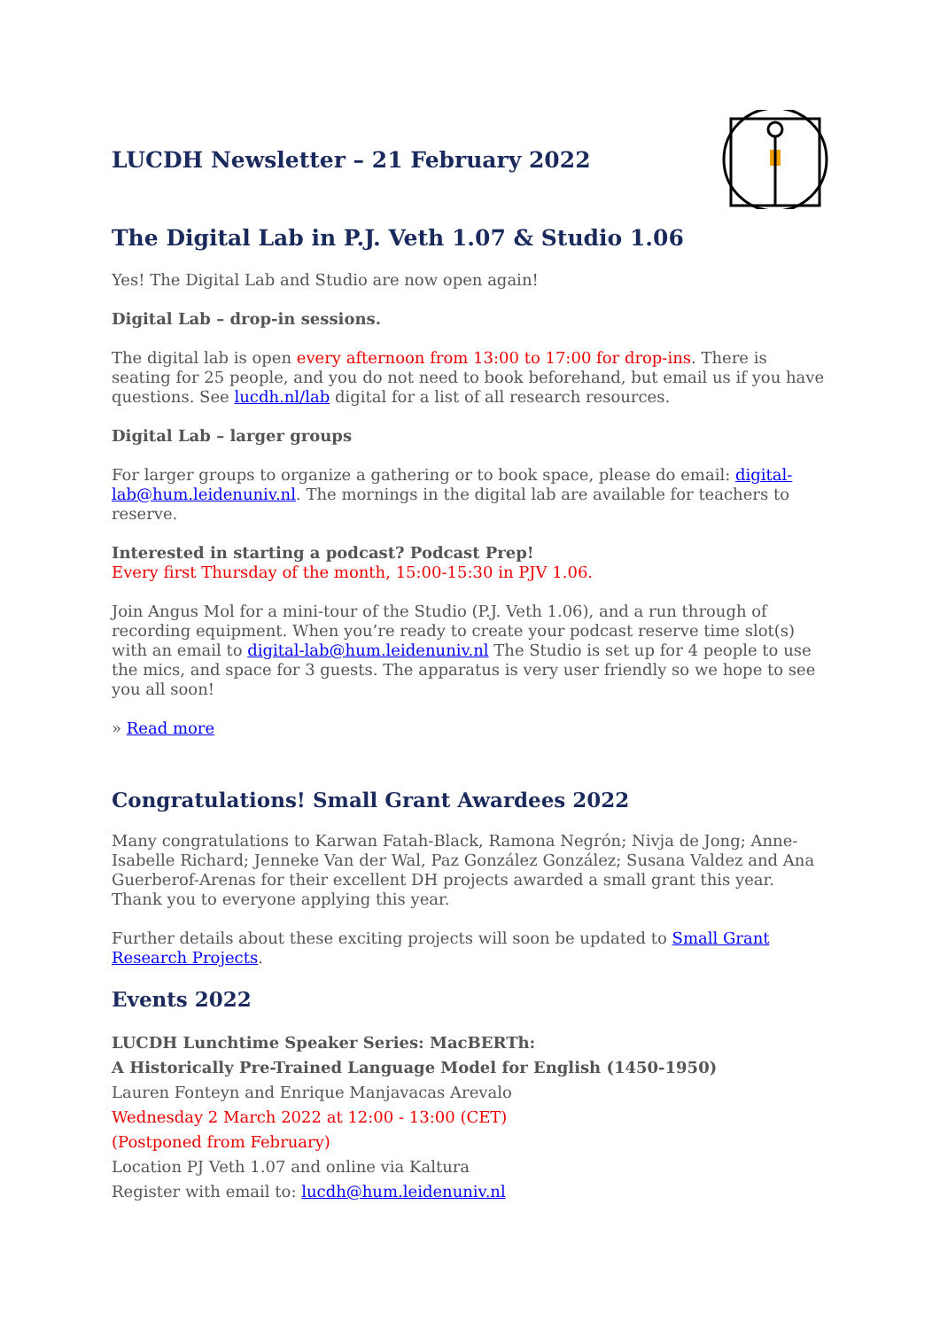LUCDH Newsletter – 21 February 2022
The Digital Lab in P.J. Veth 1.07 & Studio 1.06
Yes! The Digital Lab and Studio are now open again!
Digital Lab – drop-in sessions.
The digital lab is open every afternoon from 13:00 to 17:00 for drop-ins. There is seating for 25 people, and you do not need to book beforehand, but email us if you have questions. See lucdh.nl/lab digital for a list of all research resources.
Digital Lab – larger groups
For larger groups to organize a gathering or to book space, please do email: digital-lab@hum.leidenuniv.nl. The mornings in the digital lab are available for teachers to reserve.
Interested in starting a podcast? Podcast Prep!
Every first Thursday of the month, 15:00-15:30 in PJV 1.06.
Join Angus Mol for a mini-tour of the Studio (P.J. Veth 1.06), and a run through of recording equipment. When you’re ready to create your podcast reserve time slot(s) with an email to digital-lab@hum.leidenuniv.nl The Studio is set up for 4 people to use the mics, and space for 3 guests. The apparatus is very user friendly so we hope to see you all soon!
» Read more
Congratulations! Small Grant Awardees 2022
Many congratulations to Karwan Fatah-Black, Ramona Negrón; Nivja de Jong; Anne-Isabelle Richard; Jenneke Van der Wal, Paz González González; Susana Valdez and Ana Guerberof-Arenas for their excellent DH projects awarded a small grant this year. Thank you to everyone applying this year.
Further details about these exciting projects will soon be updated to Small Grant Research Projects.
Events 2022
LUCDH Lunchtime Speaker Series: MacBERTh:
A Historically Pre-Trained Language Model for English (1450-1950)
Lauren Fonteyn and Enrique Manjavacas Arevalo
Wednesday 2 March 2022 at 12:00 - 13:00 (CET)
(Postponed from February)
Location PJ Veth 1.07 and online via Kaltura
Register with email to: lucdh@hum.leidenuniv.nl